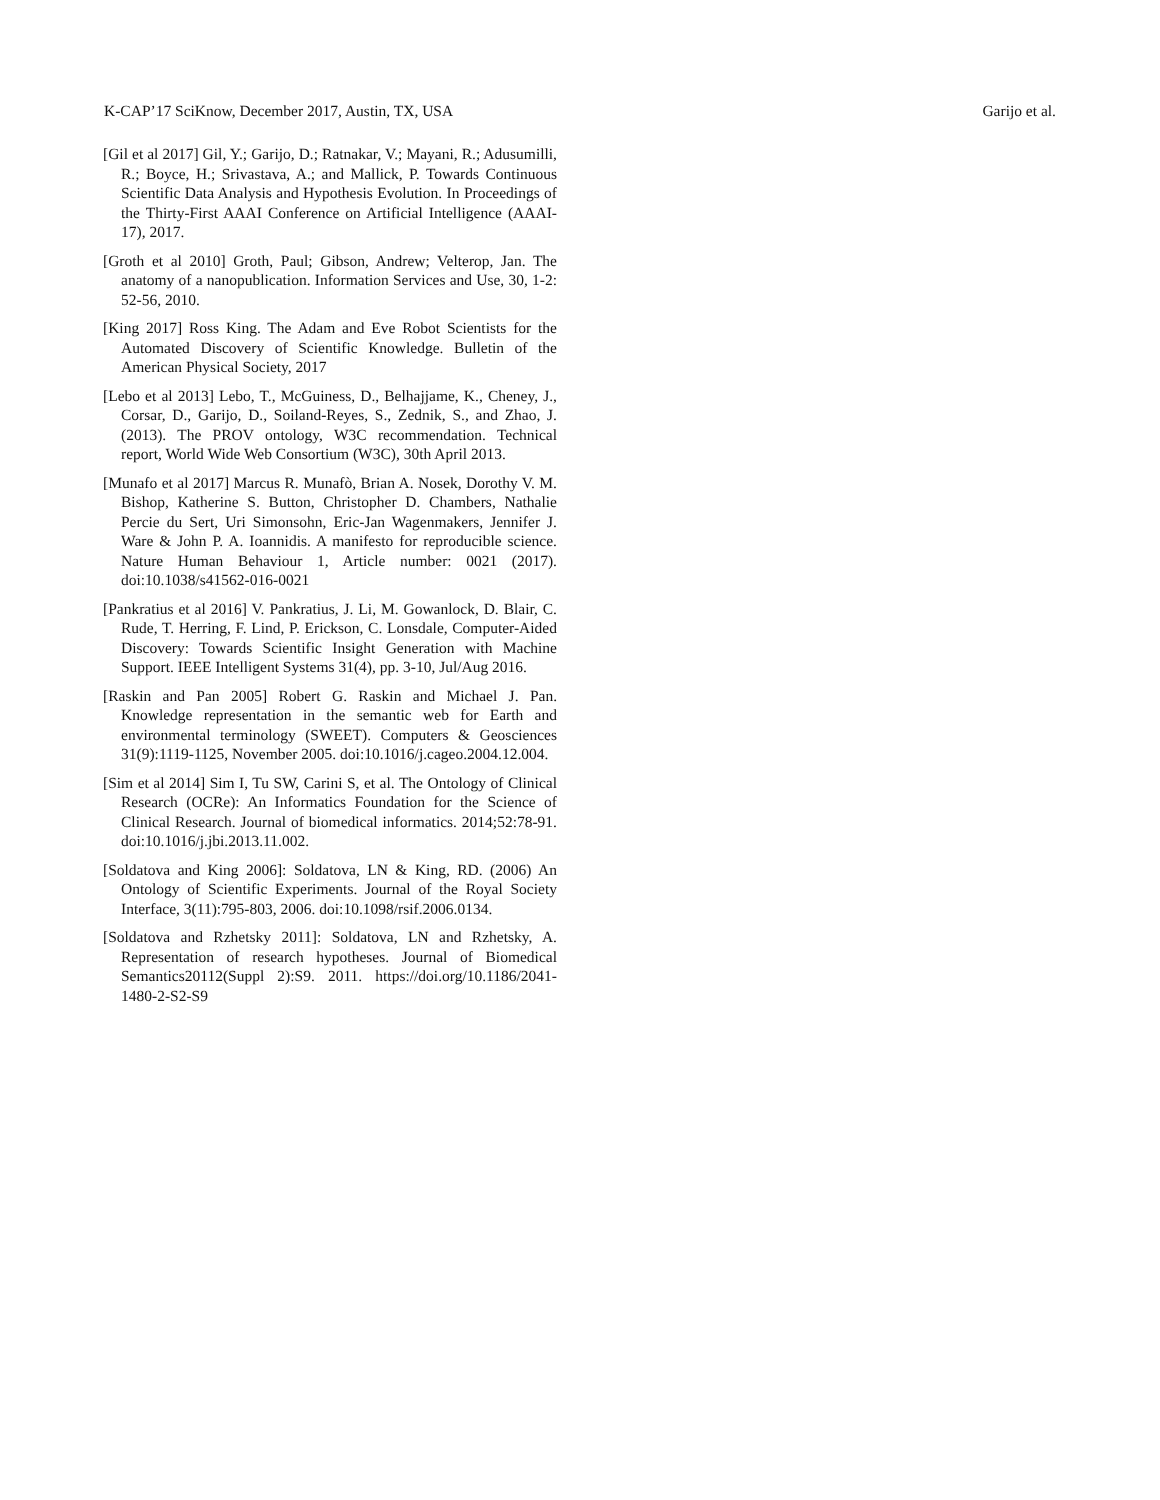K-CAP’17 SciKnow, December 2017, Austin, TX, USA Garijo et al.
[Gil et al 2017] Gil, Y.; Garijo, D.; Ratnakar, V.; Mayani, R.; Adusumilli, R.; Boyce, H.; Srivastava, A.; and Mallick, P. Towards Continuous Scientific Data Analysis and Hypothesis Evolution. In Proceedings of the Thirty-First AAAI Conference on Artificial Intelligence (AAAI-17), 2017.
[Groth et al 2010] Groth, Paul; Gibson, Andrew; Velterop, Jan. The anatomy of a nanopublication. Information Services and Use, 30, 1-2: 52-56, 2010.
[King 2017] Ross King. The Adam and Eve Robot Scientists for the Automated Discovery of Scientific Knowledge. Bulletin of the American Physical Society, 2017
[Lebo et al 2013] Lebo, T., McGuiness, D., Belhajjame, K., Cheney, J., Corsar, D., Garijo, D., Soiland-Reyes, S., Zednik, S., and Zhao, J. (2013). The PROV ontology, W3C recommendation. Technical report, World Wide Web Consortium (W3C), 30th April 2013.
[Munafo et al 2017] Marcus R. Munafò, Brian A. Nosek, Dorothy V. M. Bishop, Katherine S. Button, Christopher D. Chambers, Nathalie Percie du Sert, Uri Simonsohn, Eric-Jan Wagenmakers, Jennifer J. Ware & John P. A. Ioannidis. A manifesto for reproducible science. Nature Human Behaviour 1, Article number: 0021 (2017). doi:10.1038/s41562-016-0021
[Pankratius et al 2016] V. Pankratius, J. Li, M. Gowanlock, D. Blair, C. Rude, T. Herring, F. Lind, P. Erickson, C. Lonsdale, Computer-Aided Discovery: Towards Scientific Insight Generation with Machine Support. IEEE Intelligent Systems 31(4), pp. 3-10, Jul/Aug 2016.
[Raskin and Pan 2005] Robert G. Raskin and Michael J. Pan. Knowledge representation in the semantic web for Earth and environmental terminology (SWEET). Computers & Geosciences 31(9):1119-1125, November 2005. doi:10.1016/j.cageo.2004.12.004.
[Sim et al 2014] Sim I, Tu SW, Carini S, et al. The Ontology of Clinical Research (OCRe): An Informatics Foundation for the Science of Clinical Research. Journal of biomedical informatics. 2014;52:78-91. doi:10.1016/j.jbi.2013.11.002.
[Soldatova and King 2006]: Soldatova, LN & King, RD. (2006) An Ontology of Scientific Experiments. Journal of the Royal Society Interface, 3(11):795-803, 2006. doi:10.1098/rsif.2006.0134.
[Soldatova and Rzhetsky 2011]: Soldatova, LN and Rzhetsky, A. Representation of research hypotheses. Journal of Biomedical Semantics20112(Suppl 2):S9. 2011. https://doi.org/10.1186/2041-1480-2-S2-S9